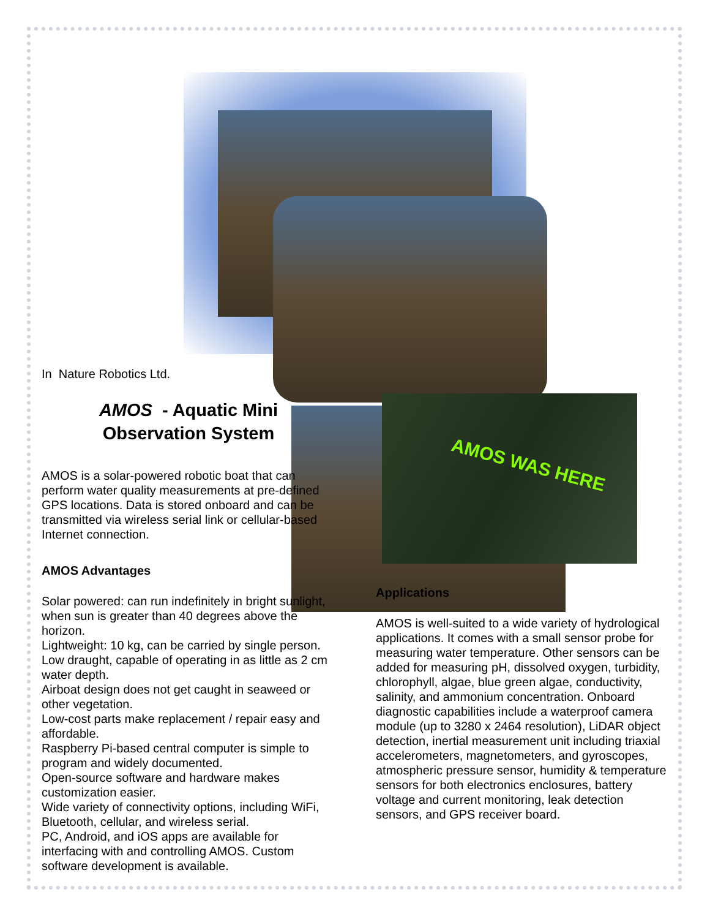In Nature Robotics Ltd.
AMOS - Aquatic Mini
Observation System
AMOS is a solar-powered robotic boat that can perform water quality measurements at pre-defined GPS locations. Data is stored onboard and can be transmitted via wireless serial link or cellular-based Internet connection.
AMOS Advantages
Solar powered: can run indefinitely in bright sunlight, when sun is greater than 40 degrees above the horizon.
Lightweight: 10 kg, can be carried by single person.
Low draught, capable of operating in as little as 2 cm water depth.
Airboat design does not get caught in seaweed or other vegetation.
Low-cost parts make replacement / repair easy and affordable.
Raspberry Pi-based central computer is simple to program and widely documented.
Open-source software and hardware makes customization easier.
Wide variety of connectivity options, including WiFi, Bluetooth, cellular, and wireless serial.
PC, Android, and iOS apps are available for interfacing with and controlling AMOS. Custom software development is available.
AMOS WAS HERE
Applications
AMOS is well-suited to a wide variety of hydrological applications. It comes with a small sensor probe for measuring water temperature. Other sensors can be added for measuring pH, dissolved oxygen, turbidity, chlorophyll, algae, blue green algae, conductivity, salinity, and ammonium concentration. Onboard diagnostic capabilities include a waterproof camera module (up to 3280 x 2464 resolution), LiDAR object detection, inertial measurement unit including triaxial accelerometers, magnetometers, and gyroscopes, atmospheric pressure sensor, humidity & temperature sensors for both electronics enclosures, battery voltage and current monitoring, leak detection sensors, and GPS receiver board.